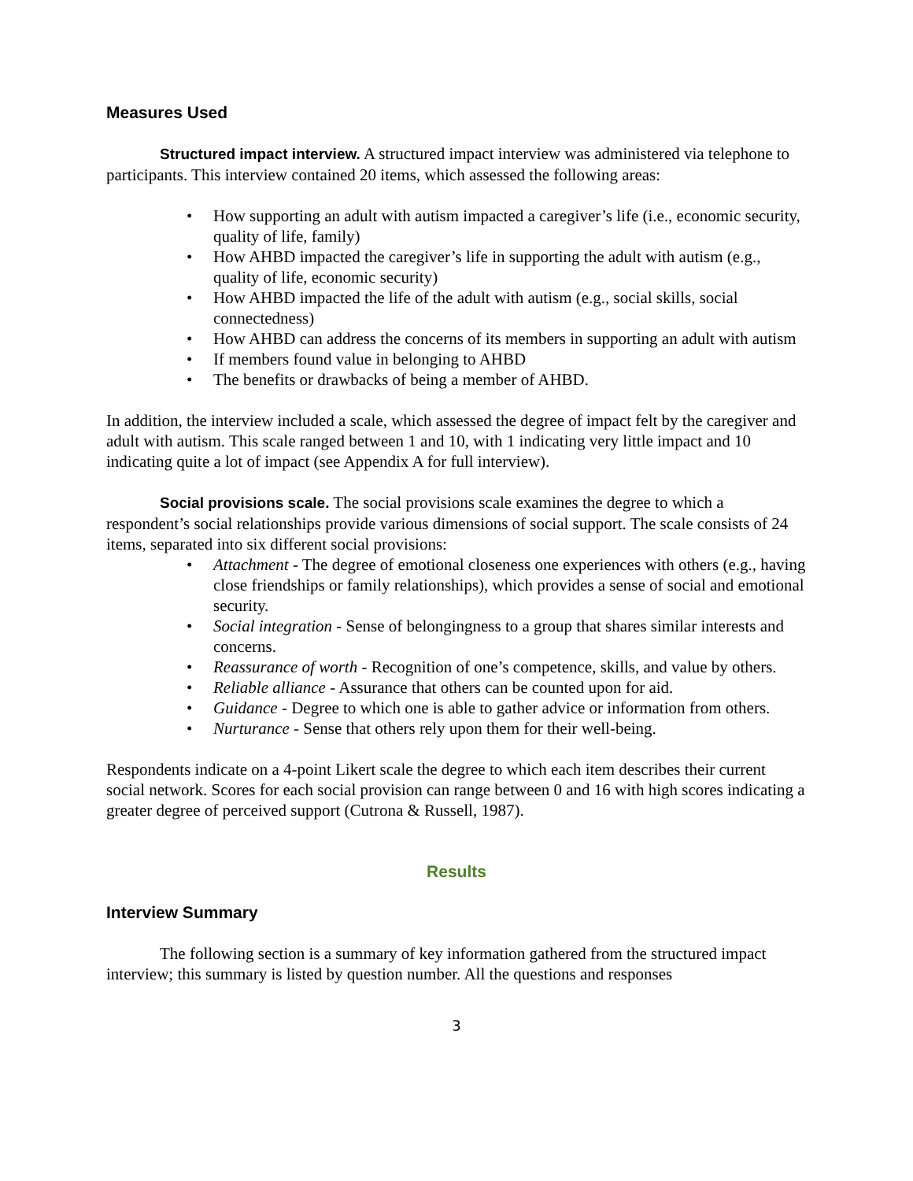Measures Used
Structured impact interview. A structured impact interview was administered via telephone to participants. This interview contained 20 items, which assessed the following areas:
• How supporting an adult with autism impacted a caregiver’s life (i.e., economic security, quality of life, family)
• How AHBD impacted the caregiver’s life in supporting the adult with autism (e.g., quality of life, economic security)
• How AHBD impacted the life of the adult with autism (e.g., social skills, social connectedness)
• How AHBD can address the concerns of its members in supporting an adult with autism
• If members found value in belonging to AHBD
• The benefits or drawbacks of being a member of AHBD.
In addition, the interview included a scale, which assessed the degree of impact felt by the caregiver and adult with autism. This scale ranged between 1 and 10, with 1 indicating very little impact and 10 indicating quite a lot of impact (see Appendix A for full interview).
Social provisions scale. The social provisions scale examines the degree to which a respondent’s social relationships provide various dimensions of social support. The scale consists of 24 items, separated into six different social provisions:
• Attachment - The degree of emotional closeness one experiences with others (e.g., having close friendships or family relationships), which provides a sense of social and emotional security.
• Social integration - Sense of belongingness to a group that shares similar interests and concerns.
• Reassurance of worth - Recognition of one’s competence, skills, and value by others.
• Reliable alliance - Assurance that others can be counted upon for aid.
• Guidance - Degree to which one is able to gather advice or information from others.
• Nurturance - Sense that others rely upon them for their well-being.
Respondents indicate on a 4-point Likert scale the degree to which each item describes their current social network. Scores for each social provision can range between 0 and 16 with high scores indicating a greater degree of perceived support (Cutrona & Russell, 1987).
Results
Interview Summary
The following section is a summary of key information gathered from the structured impact interview; this summary is listed by question number. All the questions and responses
3